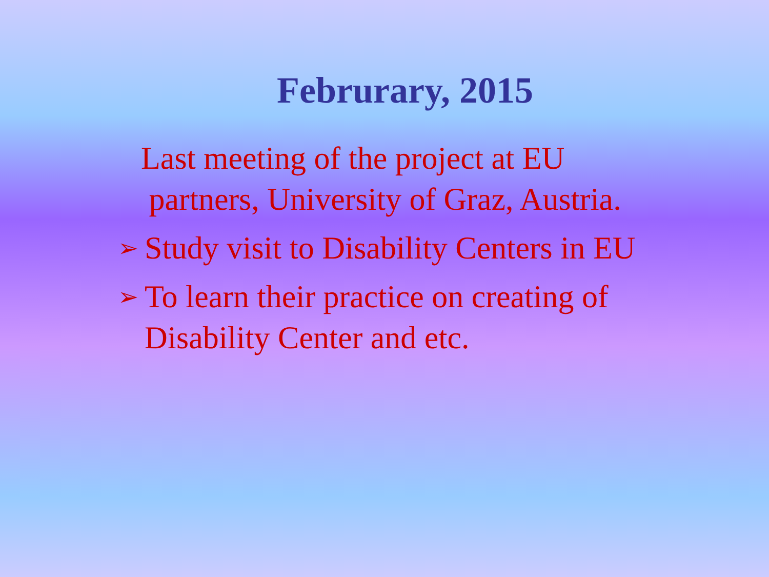Februrary, 2015
Last meeting of the project at EU
partners, University of Graz, Austria.
➢ Study visit to Disability Centers in EU
➢ To learn their practice on creating of
Disability Center and etc.